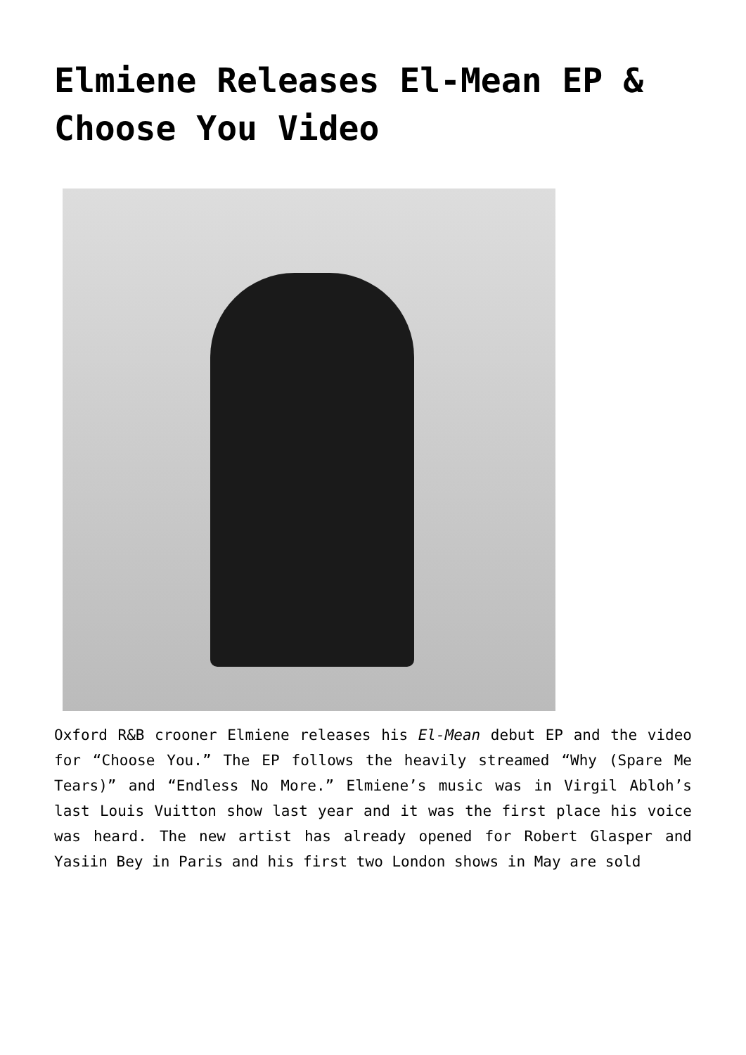Elmiene Releases El-Mean EP & Choose You Video
Oxford R&B crooner Elmiene releases his El-Mean debut EP and the video for “Choose You.” The EP follows the heavily streamed “Why (Spare Me Tears)” and “Endless No More.” Elmiene’s music was in Virgil Abloh’s last Louis Vuitton show last year and it was the first place his voice was heard. The new artist has already opened for Robert Glasper and Yasiin Bey in Paris and his first two London shows in May are sold